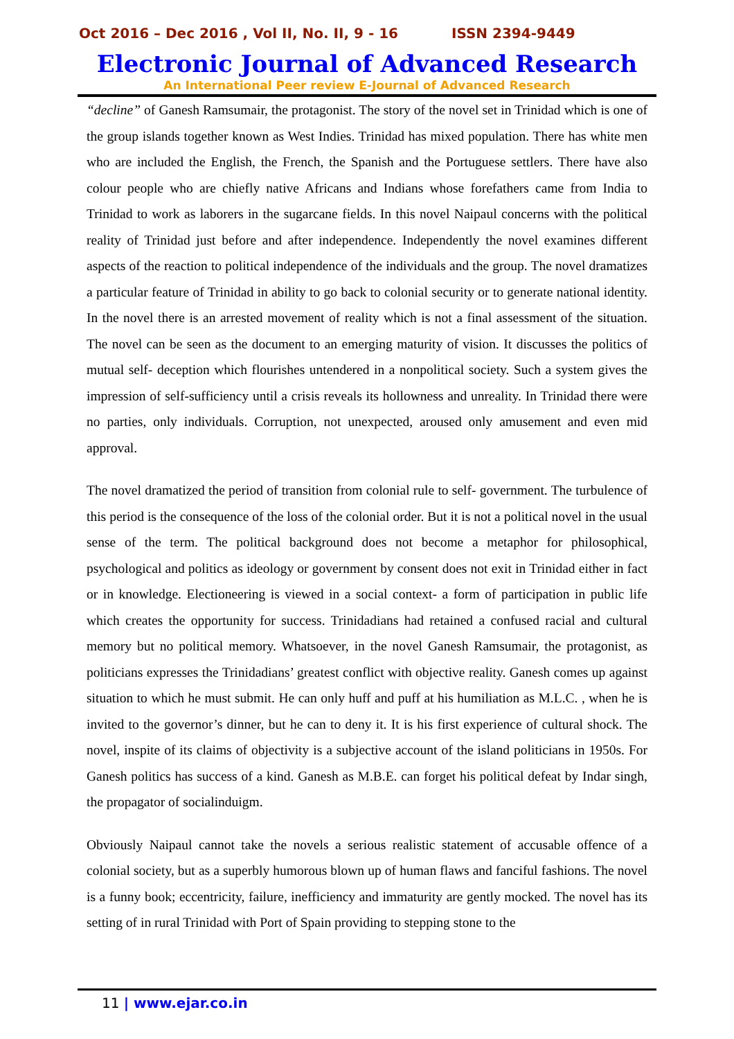Oct 2016 – Dec 2016 , Vol II, No. II, 9 - 16 ISSN 2394-9449
Electronic Journal of Advanced Research
An International Peer review E-Journal of Advanced Research
“decline” of Ganesh Ramsumair, the protagonist. The story of the novel set in Trinidad which is one of the group islands together known as West Indies. Trinidad has mixed population. There has white men who are included the English, the French, the Spanish and the Portuguese settlers. There have also colour people who are chiefly native Africans and Indians whose forefathers came from India to Trinidad to work as laborers in the sugarcane fields. In this novel Naipaul concerns with the political reality of Trinidad just before and after independence. Independently the novel examines different aspects of the reaction to political independence of the individuals and the group. The novel dramatizes a particular feature of Trinidad in ability to go back to colonial security or to generate national identity. In the novel there is an arrested movement of reality which is not a final assessment of the situation. The novel can be seen as the document to an emerging maturity of vision. It discusses the politics of mutual self- deception which flourishes untendered in a nonpolitical society. Such a system gives the impression of self-sufficiency until a crisis reveals its hollowness and unreality. In Trinidad there were no parties, only individuals. Corruption, not unexpected, aroused only amusement and even mid approval.
The novel dramatized the period of transition from colonial rule to self- government. The turbulence of this period is the consequence of the loss of the colonial order. But it is not a political novel in the usual sense of the term. The political background does not become a metaphor for philosophical, psychological and politics as ideology or government by consent does not exit in Trinidad either in fact or in knowledge. Electioneering is viewed in a social context- a form of participation in public life which creates the opportunity for success. Trinidadians had retained a confused racial and cultural memory but no political memory. Whatsoever, in the novel Ganesh Ramsumair, the protagonist, as politicians expresses the Trinidadians’ greatest conflict with objective reality. Ganesh comes up against situation to which he must submit. He can only huff and puff at his humiliation as M.L.C. , when he is invited to the governor’s dinner, but he can to deny it. It is his first experience of cultural shock. The novel, inspite of its claims of objectivity is a subjective account of the island politicians in 1950s. For Ganesh politics has success of a kind. Ganesh as M.B.E. can forget his political defeat by Indar singh, the propagator of socialinduigm.
Obviously Naipaul cannot take the novels a serious realistic statement of accusable offence of a colonial society, but as a superbly humorous blown up of human flaws and fanciful fashions. The novel is a funny book; eccentricity, failure, inefficiency and immaturity are gently mocked. The novel has its setting of in rural Trinidad with Port of Spain providing to stepping stone to the
11 | www.ejar.co.in